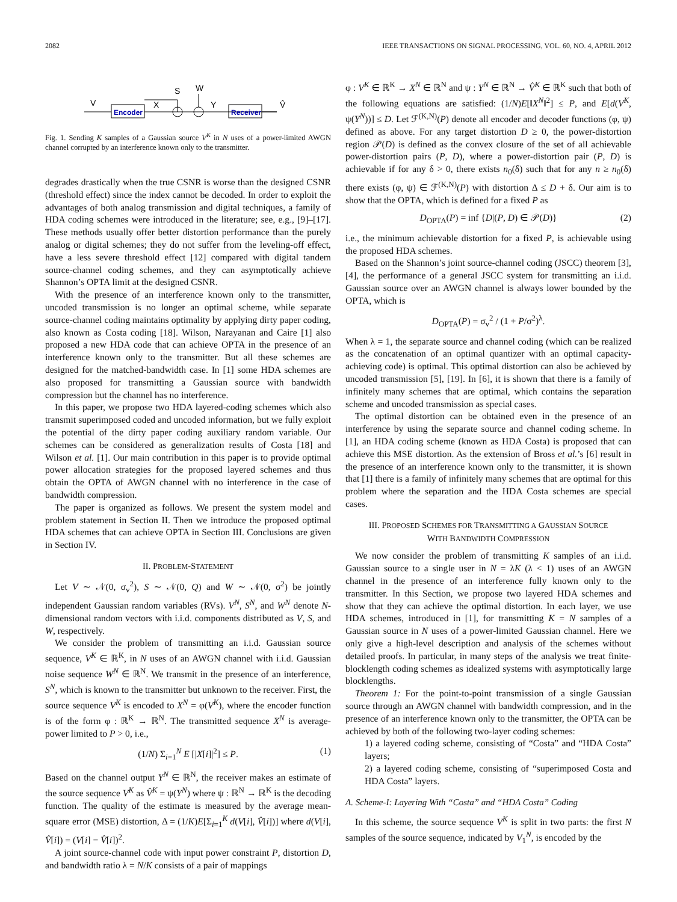2082 IEEE TRANSACTIONS ON SIGNAL PROCESSING, VOL. 60, NO. 4, APRIL 2012
V
Encoder
X
S
W
Y
Receiver
V̂
Fig. 1. Sending K samples of a Gaussian source V<sup>K</sup> in N uses of a power-limited AWGN channel corrupted by an interference known only to the transmitter.
degrades drastically when the true CSNR is worse than the designed CSNR (threshold effect) since the index cannot be decoded. In order to exploit the advantages of both analog transmission and digital techniques, a family of HDA coding schemes were introduced in the literature; see, e.g., [9]–[17]. These methods usually offer better distortion performance than the purely analog or digital schemes; they do not suffer from the leveling-off effect, have a less severe threshold effect [12] compared with digital tandem source-channel coding schemes, and they can asymptotically achieve Shannon’s OPTA limit at the designed CSNR.
With the presence of an interference known only to the transmitter, uncoded transmission is no longer an optimal scheme, while separate source-channel coding maintains optimality by applying dirty paper coding, also known as Costa coding [18]. Wilson, Narayanan and Caire [1] also proposed a new HDA code that can achieve OPTA in the presence of an interference known only to the transmitter. But all these schemes are designed for the matched-bandwidth case. In [1] some HDA schemes are also proposed for transmitting a Gaussian source with bandwidth compression but the channel has no interference.
In this paper, we propose two HDA layered-coding schemes which also transmit superimposed coded and uncoded information, but we fully exploit the potential of the dirty paper coding auxiliary random variable. Our schemes can be considered as generalization results of Costa [18] and Wilson et al. [1]. Our main contribution in this paper is to provide optimal power allocation strategies for the proposed layered schemes and thus obtain the OPTA of AWGN channel with no interference in the case of bandwidth compression.
The paper is organized as follows. We present the system model and problem statement in Section II. Then we introduce the proposed optimal HDA schemes that can achieve OPTA in Section III. Conclusions are given in Section IV.
II. PROBLEM-STATEMENT
Let V ∼ 𝒩(0, σ<sub>v</sub><sup>2</sup>), S ∼ 𝒩(0, Q) and W ∼ 𝒩(0, σ<sup>2</sup>) be jointly independent Gaussian random variables (RVs). V<sup>N</sup>, S<sup>N</sup>, and W<sup>N</sup> denote N-dimensional random vectors with i.i.d. components distributed as V, S, and W, respectively.
We consider the problem of transmitting an i.i.d. Gaussian source sequence, V<sup>K</sup> ∈ ℝ<sup>K</sup>, in N uses of an AWGN channel with i.i.d. Gaussian noise sequence W<sup>N</sup> ∈ ℝ<sup>N</sup>. We transmit in the presence of an interference, S<sup>N</sup>, which is known to the transmitter but unknown to the receiver. First, the source sequence V<sup>K</sup> is encoded to X<sup>N</sup> = φ(V<sup>K</sup>), where the encoder function is of the form φ : ℝ<sup>K</sup> → ℝ<sup>N</sup>. The transmitted sequence X<sup>N</sup> is average-power limited to P > 0, i.e.,
(1/N) Σ<sub>i=1</sub><sup>N</sup> E [|X[i]|<sup>2</sup>] ≤ P. (1)
Based on the channel output Y<sup>N</sup> ∈ ℝ<sup>N</sup>, the receiver makes an estimate of the source sequence V<sup>K</sup> as V̂<sup>K</sup> = ψ(Y<sup>N</sup>) where ψ : ℝ<sup>N</sup> → ℝ<sup>K</sup> is the decoding function. The quality of the estimate is measured by the average mean-square error (MSE) distortion, Δ = (1/K)E[Σ<sub>i=1</sub><sup>K</sup> d(V[i], V̂[i])] where d(V[i], V̂[i]) = (V[i] − V̂[i])<sup>2</sup>.
A joint source-channel code with input power constraint P, distortion D, and bandwidth ratio λ = N/K consists of a pair of mappings
φ : V<sup>K</sup> ∈ ℝ<sup>K</sup> → X<sup>N</sup> ∈ ℝ<sup>N</sup> and ψ : Y<sup>N</sup> ∈ ℝ<sup>N</sup> → V̂<sup>K</sup> ∈ ℝ<sup>K</sup> such that both of the following equations are satisfied: (1/N)E[‖X<sup>N</sup>‖<sup>2</sup>] ≤ P, and E[d(V<sup>K</sup>, ψ(Y<sup>N</sup>))] ≤ D. Let ℱ<sup>(K,N)</sup>(P) denote all encoder and decoder functions (φ, ψ) defined as above. For any target distortion D ≥ 0, the power-distortion region 𝒫(D) is defined as the convex closure of the set of all achievable power-distortion pairs (P, D), where a power-distortion pair (P, D) is achievable if for any δ > 0, there exists n<sub>0</sub>(δ) such that for any n ≥ n<sub>0</sub>(δ) there exists (φ, ψ) ∈ ℱ<sup>(K,N)</sup>(P) with distortion Δ ≤ D + δ. Our aim is to show that the OPTA, which is defined for a fixed P as
D<sub>OPTA</sub>(P) = inf {D|(P, D) ∈ 𝒫(D)} (2)
i.e., the minimum achievable distortion for a fixed P, is achievable using the proposed HDA schemes.
Based on the Shannon’s joint source-channel coding (JSCC) theorem [3], [4], the performance of a general JSCC system for transmitting an i.i.d. Gaussian source over an AWGN channel is always lower bounded by the OPTA, which is
D<sub>OPTA</sub>(P) = σ<sub>v</sub><sup>2</sup> / (1 + P/σ<sup>2</sup>)<sup>λ</sup>.
When λ = 1, the separate source and channel coding (which can be realized as the concatenation of an optimal quantizer with an optimal capacity-achieving code) is optimal. This optimal distortion can also be achieved by uncoded transmission [5], [19]. In [6], it is shown that there is a family of infinitely many schemes that are optimal, which contains the separation scheme and uncoded transmission as special cases.
The optimal distortion can be obtained even in the presence of an interference by using the separate source and channel coding scheme. In [1], an HDA coding scheme (known as HDA Costa) is proposed that can achieve this MSE distortion. As the extension of Bross et al.’s [6] result in the presence of an interference known only to the transmitter, it is shown that [1] there is a family of infinitely many schemes that are optimal for this problem where the separation and the HDA Costa schemes are special cases.
III. PROPOSED SCHEMES FOR TRANSMITTING A GAUSSIAN SOURCE
WITH BANDWIDTH COMPRESSION
We now consider the problem of transmitting K samples of an i.i.d. Gaussian source to a single user in N = λK (λ < 1) uses of an AWGN channel in the presence of an interference fully known only to the transmitter. In this Section, we propose two layered HDA schemes and show that they can achieve the optimal distortion. In each layer, we use HDA schemes, introduced in [1], for transmitting K = N samples of a Gaussian source in N uses of a power-limited Gaussian channel. Here we only give a high-level description and analysis of the schemes without detailed proofs. In particular, in many steps of the analysis we treat finite-blocklength coding schemes as idealized systems with asymptotically large blocklengths.
Theorem 1: For the point-to-point transmission of a single Gaussian source through an AWGN channel with bandwidth compression, and in the presence of an interference known only to the transmitter, the OPTA can be achieved by both of the following two-layer coding schemes:
1) a layered coding scheme, consisting of “Costa” and “HDA Costa” layers;
2) a layered coding scheme, consisting of “superimposed Costa and HDA Costa” layers.
A. Scheme-I: Layering With “Costa” and “HDA Costa” Coding
In this scheme, the source sequence V<sup>K</sup> is split in two parts: the first N samples of the source sequence, indicated by V<sub>1</sub><sup>N</sup>, is encoded by the